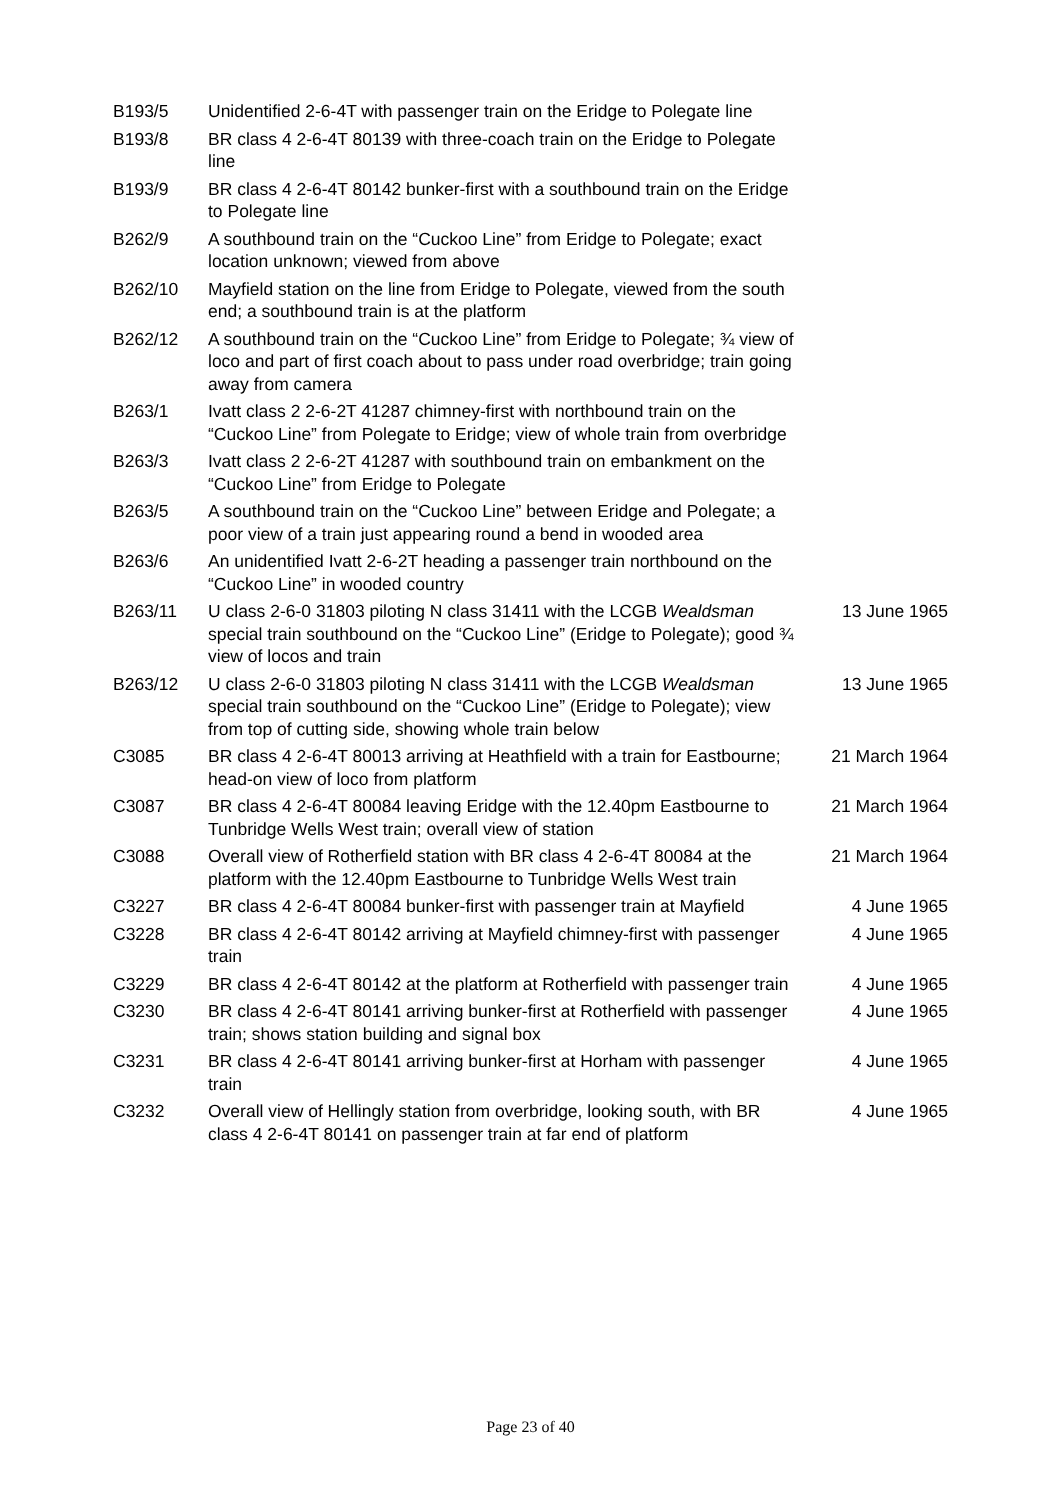| B193/5 | Unidentified 2-6-4T with passenger train on the Eridge to Polegate line | |
| B193/8 | BR class 4 2-6-4T 80139 with three-coach train on the Eridge to Polegate line | |
| B193/9 | BR class 4 2-6-4T 80142 bunker-first with a southbound train on the Eridge to Polegate line | |
| B262/9 | A southbound train on the “Cuckoo Line” from Eridge to Polegate; exact location unknown; viewed from above | |
| B262/10 | Mayfield station on the line from Eridge to Polegate, viewed from the south end; a southbound train is at the platform | |
| B262/12 | A southbound train on the “Cuckoo Line” from Eridge to Polegate; ¾ view of loco and part of first coach about to pass under road overbridge; train going away from camera | |
| B263/1 | Ivatt class 2 2-6-2T 41287 chimney-first with northbound train on the “Cuckoo Line” from Polegate to Eridge; view of whole train from overbridge | |
| B263/3 | Ivatt class 2 2-6-2T 41287 with southbound train on embankment on the “Cuckoo Line” from Eridge to Polegate | |
| B263/5 | A southbound train on the “Cuckoo Line” between Eridge and Polegate; a poor view of a train just appearing round a bend in wooded area | |
| B263/6 | An unidentified Ivatt 2-6-2T heading a passenger train northbound on the “Cuckoo Line” in wooded country | |
| B263/11 | U class 2-6-0 31803 piloting N class 31411 with the LCGB Wealdsman special train southbound on the “Cuckoo Line” (Eridge to Polegate); good ¾ view of locos and train | 13 June 1965 |
| B263/12 | U class 2-6-0 31803 piloting N class 31411 with the LCGB Wealdsman special train southbound on the “Cuckoo Line” (Eridge to Polegate); view from top of cutting side, showing whole train below | 13 June 1965 |
| C3085 | BR class 4 2-6-4T 80013 arriving at Heathfield with a train for Eastbourne; head-on view of loco from platform | 21 March 1964 |
| C3087 | BR class 4 2-6-4T 80084 leaving Eridge with the 12.40pm Eastbourne to Tunbridge Wells West train; overall view of station | 21 March 1964 |
| C3088 | Overall view of Rotherfield station with BR class 4 2-6-4T 80084 at the platform with the 12.40pm Eastbourne to Tunbridge Wells West train | 21 March 1964 |
| C3227 | BR class 4 2-6-4T 80084 bunker-first with passenger train at Mayfield | 4 June 1965 |
| C3228 | BR class 4 2-6-4T 80142 arriving at Mayfield chimney-first with passenger train | 4 June 1965 |
| C3229 | BR class 4 2-6-4T 80142 at the platform at Rotherfield with passenger train | 4 June 1965 |
| C3230 | BR class 4 2-6-4T 80141 arriving bunker-first at Rotherfield with passenger train; shows station building and signal box | 4 June 1965 |
| C3231 | BR class 4 2-6-4T 80141 arriving bunker-first at Horham with passenger train | 4 June 1965 |
| C3232 | Overall view of Hellingly station from overbridge, looking south, with BR class 4 2-6-4T 80141 on passenger train at far end of platform | 4 June 1965 |
Page 23 of 40